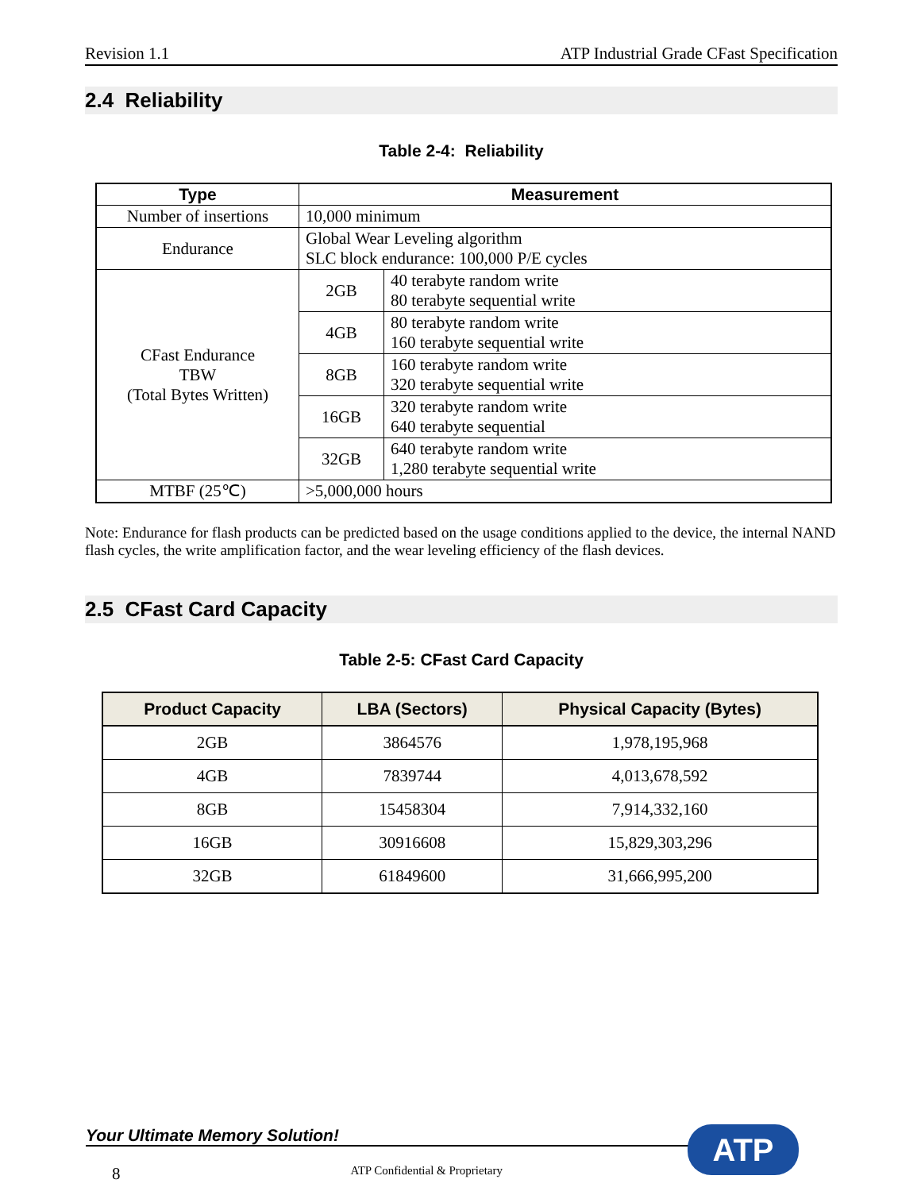Revision 1.1 ATP Industrial Grade CFast Specification
2.4 Reliability
Table 2-4: Reliability
| Type | Measurement | |
| --- | --- | --- |
| Number of insertions | 10,000 minimum | |
| Endurance | Global Wear Leveling algorithm SLC block endurance: 100,000 P/E cycles | |
| CFast Endurance TBW (Total Bytes Written) | 2GB | 40 terabyte random write 80 terabyte sequential write |
| | 4GB | 80 terabyte random write 160 terabyte sequential write |
| | 8GB | 160 terabyte random write 320 terabyte sequential write |
| | 16GB | 320 terabyte random write 640 terabyte sequential |
| | 32GB | 640 terabyte random write 1,280 terabyte sequential write |
| MTBF (25℃) | >5,000,000 hours | |
Note: Endurance for flash products can be predicted based on the usage conditions applied to the device, the internal NAND flash cycles, the write amplification factor, and the wear leveling efficiency of the flash devices.
2.5 CFast Card Capacity
Table 2-5: CFast Card Capacity
| Product Capacity | LBA (Sectors) | Physical Capacity (Bytes) |
| --- | --- | --- |
| 2GB | 3864576 | 1,978,195,968 |
| 4GB | 7839744 | 4,013,678,592 |
| 8GB | 15458304 | 7,914,332,160 |
| 16GB | 30916608 | 15,829,303,296 |
| 32GB | 61849600 | 31,666,995,200 |
Your Ultimate Memory Solution!
ATP
8 ATP Confidential & Proprietary